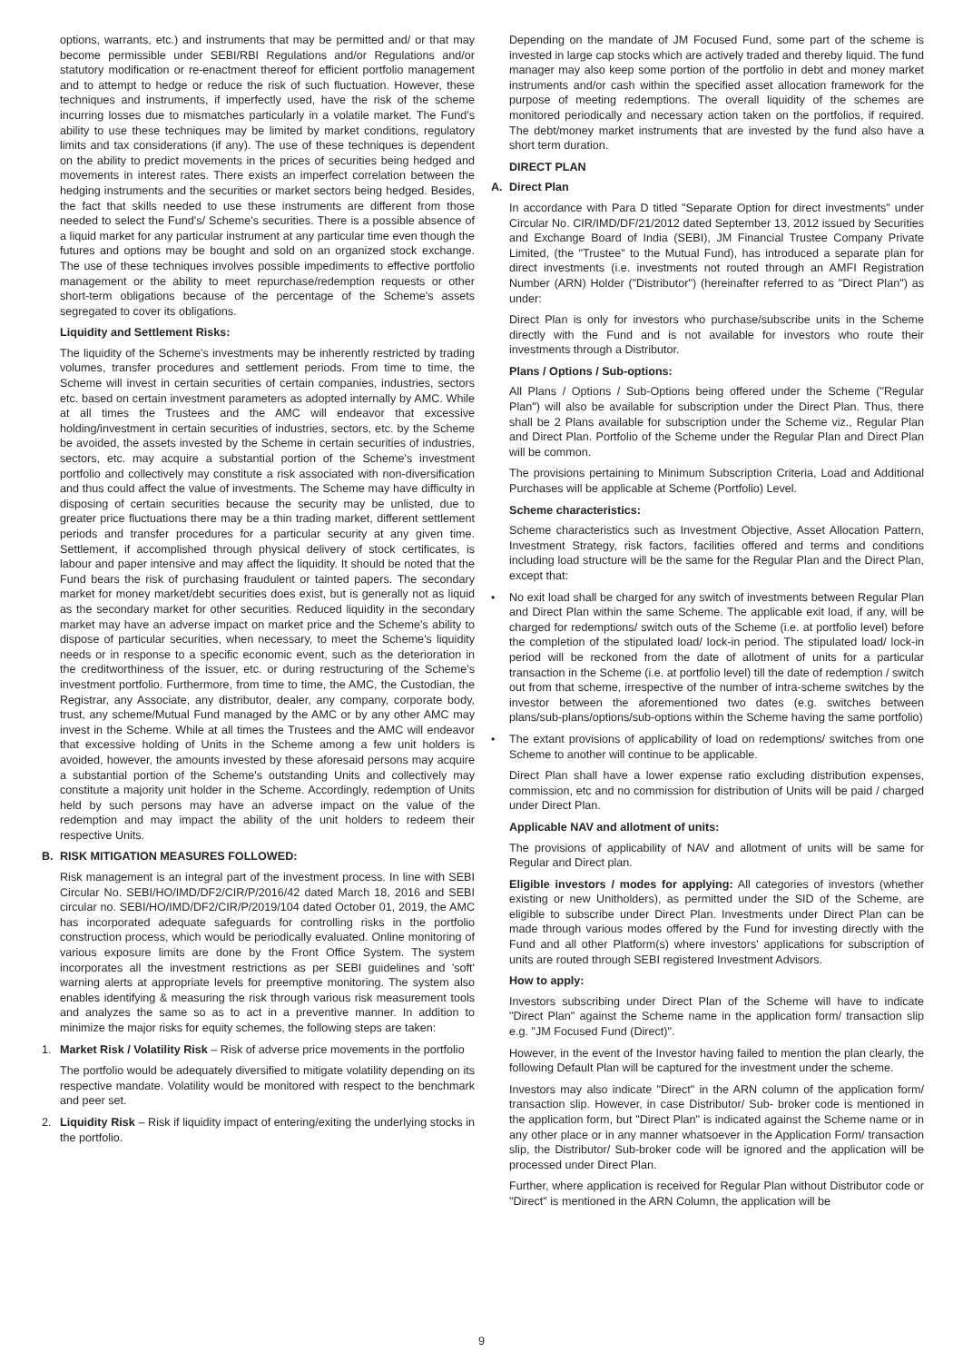options, warrants, etc.) and instruments that may be permitted and/ or that may become permissible under SEBI/RBI Regulations and/or Regulations and/or statutory modification or re-enactment thereof for efficient portfolio management and to attempt to hedge or reduce the risk of such fluctuation. However, these techniques and instruments, if imperfectly used, have the risk of the scheme incurring losses due to mismatches particularly in a volatile market. The Fund's ability to use these techniques may be limited by market conditions, regulatory limits and tax considerations (if any). The use of these techniques is dependent on the ability to predict movements in the prices of securities being hedged and movements in interest rates. There exists an imperfect correlation between the hedging instruments and the securities or market sectors being hedged. Besides, the fact that skills needed to use these instruments are different from those needed to select the Fund's/ Scheme's securities. There is a possible absence of a liquid market for any particular instrument at any particular time even though the futures and options may be bought and sold on an organized stock exchange. The use of these techniques involves possible impediments to effective portfolio management or the ability to meet repurchase/redemption requests or other short-term obligations because of the percentage of the Scheme's assets segregated to cover its obligations.
Liquidity and Settlement Risks:
The liquidity of the Scheme's investments may be inherently restricted by trading volumes, transfer procedures and settlement periods. From time to time, the Scheme will invest in certain securities of certain companies, industries, sectors etc. based on certain investment parameters as adopted internally by AMC. While at all times the Trustees and the AMC will endeavor that excessive holding/investment in certain securities of industries, sectors, etc. by the Scheme be avoided, the assets invested by the Scheme in certain securities of industries, sectors, etc. may acquire a substantial portion of the Scheme's investment portfolio and collectively may constitute a risk associated with non-diversification and thus could affect the value of investments. The Scheme may have difficulty in disposing of certain securities because the security may be unlisted, due to greater price fluctuations there may be a thin trading market, different settlement periods and transfer procedures for a particular security at any given time. Settlement, if accomplished through physical delivery of stock certificates, is labour and paper intensive and may affect the liquidity. It should be noted that the Fund bears the risk of purchasing fraudulent or tainted papers. The secondary market for money market/debt securities does exist, but is generally not as liquid as the secondary market for other securities. Reduced liquidity in the secondary market may have an adverse impact on market price and the Scheme's ability to dispose of particular securities, when necessary, to meet the Scheme's liquidity needs or in response to a specific economic event, such as the deterioration in the creditworthiness of the issuer, etc. or during restructuring of the Scheme's investment portfolio. Furthermore, from time to time, the AMC, the Custodian, the Registrar, any Associate, any distributor, dealer, any company, corporate body, trust, any scheme/Mutual Fund managed by the AMC or by any other AMC may invest in the Scheme. While at all times the Trustees and the AMC will endeavor that excessive holding of Units in the Scheme among a few unit holders is avoided, however, the amounts invested by these aforesaid persons may acquire a substantial portion of the Scheme's outstanding Units and collectively may constitute a majority unit holder in the Scheme. Accordingly, redemption of Units held by such persons may have an adverse impact on the value of the redemption and may impact the ability of the unit holders to redeem their respective Units.
B. RISK MITIGATION MEASURES FOLLOWED:
Risk management is an integral part of the investment process. In line with SEBI Circular No. SEBI/HO/IMD/DF2/CIR/P/2016/42 dated March 18, 2016 and SEBI circular no. SEBI/HO/IMD/DF2/CIR/P/2019/104 dated October 01, 2019, the AMC has incorporated adequate safeguards for controlling risks in the portfolio construction process, which would be periodically evaluated. Online monitoring of various exposure limits are done by the Front Office System. The system incorporates all the investment restrictions as per SEBI guidelines and 'soft' warning alerts at appropriate levels for preemptive monitoring. The system also enables identifying & measuring the risk through various risk measurement tools and analyzes the same so as to act in a preventive manner. In addition to minimize the major risks for equity schemes, the following steps are taken:
1. Market Risk / Volatility Risk – Risk of adverse price movements in the portfolio
The portfolio would be adequately diversified to mitigate volatility depending on its respective mandate. Volatility would be monitored with respect to the benchmark and peer set.
2. Liquidity Risk – Risk if liquidity impact of entering/exiting the underlying stocks in the portfolio.
Depending on the mandate of JM Focused Fund, some part of the scheme is invested in large cap stocks which are actively traded and thereby liquid. The fund manager may also keep some portion of the portfolio in debt and money market instruments and/or cash within the specified asset allocation framework for the purpose of meeting redemptions. The overall liquidity of the schemes are monitored periodically and necessary action taken on the portfolios, if required. The debt/money market instruments that are invested by the fund also have a short term duration.
DIRECT PLAN
A. Direct Plan
In accordance with Para D titled "Separate Option for direct investments" under Circular No. CIR/IMD/DF/21/2012 dated September 13, 2012 issued by Securities and Exchange Board of India (SEBI), JM Financial Trustee Company Private Limited, (the "Trustee" to the Mutual Fund), has introduced a separate plan for direct investments (i.e. investments not routed through an AMFI Registration Number (ARN) Holder ("Distributor") (hereinafter referred to as "Direct Plan") as under:
Direct Plan is only for investors who purchase/subscribe units in the Scheme directly with the Fund and is not available for investors who route their investments through a Distributor.
Plans / Options / Sub-options:
All Plans / Options / Sub-Options being offered under the Scheme ("Regular Plan") will also be available for subscription under the Direct Plan. Thus, there shall be 2 Plans available for subscription under the Scheme viz., Regular Plan and Direct Plan. Portfolio of the Scheme under the Regular Plan and Direct Plan will be common.
The provisions pertaining to Minimum Subscription Criteria, Load and Additional Purchases will be applicable at Scheme (Portfolio) Level.
Scheme characteristics:
Scheme characteristics such as Investment Objective, Asset Allocation Pattern, Investment Strategy, risk factors, facilities offered and terms and conditions including load structure will be the same for the Regular Plan and the Direct Plan, except that:
• No exit load shall be charged for any switch of investments between Regular Plan and Direct Plan within the same Scheme. The applicable exit load, if any, will be charged for redemptions/ switch outs of the Scheme (i.e. at portfolio level) before the completion of the stipulated load/ lock-in period. The stipulated load/ lock-in period will be reckoned from the date of allotment of units for a particular transaction in the Scheme (i.e. at portfolio level) till the date of redemption / switch out from that scheme, irrespective of the number of intra-scheme switches by the investor between the aforementioned two dates (e.g. switches between plans/sub-plans/options/sub-options within the Scheme having the same portfolio)
• The extant provisions of applicability of load on redemptions/ switches from one Scheme to another will continue to be applicable.
Direct Plan shall have a lower expense ratio excluding distribution expenses, commission, etc and no commission for distribution of Units will be paid / charged under Direct Plan.
Applicable NAV and allotment of units:
The provisions of applicability of NAV and allotment of units will be same for Regular and Direct plan.
Eligible investors / modes for applying: All categories of investors (whether existing or new Unitholders), as permitted under the SID of the Scheme, are eligible to subscribe under Direct Plan. Investments under Direct Plan can be made through various modes offered by the Fund for investing directly with the Fund and all other Platform(s) where investors' applications for subscription of units are routed through SEBI registered Investment Advisors.
How to apply:
Investors subscribing under Direct Plan of the Scheme will have to indicate "Direct Plan" against the Scheme name in the application form/ transaction slip e.g. "JM Focused Fund (Direct)".
However, in the event of the Investor having failed to mention the plan clearly, the following Default Plan will be captured for the investment under the scheme.
Investors may also indicate "Direct" in the ARN column of the application form/ transaction slip. However, in case Distributor/ Sub- broker code is mentioned in the application form, but "Direct Plan" is indicated against the Scheme name or in any other place or in any manner whatsoever in the Application Form/ transaction slip, the Distributor/ Sub-broker code will be ignored and the application will be processed under Direct Plan.
Further, where application is received for Regular Plan without Distributor code or "Direct" is mentioned in the ARN Column, the application will be
9